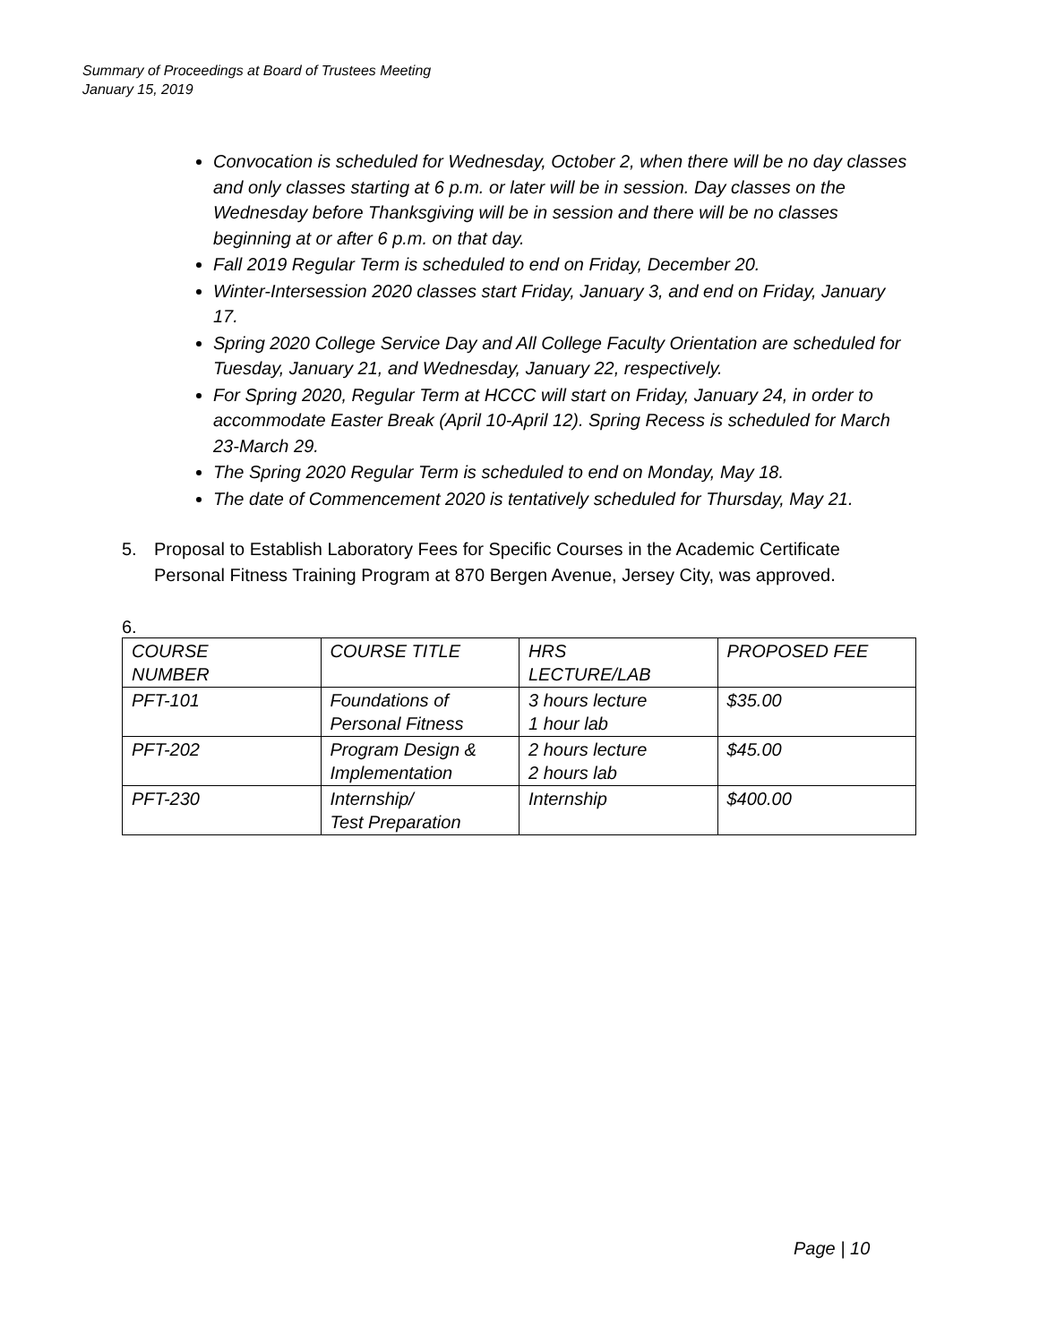Summary of Proceedings at Board of Trustees Meeting
January 15, 2019
Convocation is scheduled for Wednesday, October 2, when there will be no day classes and only classes starting at 6 p.m. or later will be in session. Day classes on the Wednesday before Thanksgiving will be in session and there will be no classes beginning at or after 6 p.m. on that day.
Fall 2019 Regular Term is scheduled to end on Friday, December 20.
Winter-Intersession 2020 classes start Friday, January 3, and end on Friday, January 17.
Spring 2020 College Service Day and All College Faculty Orientation are scheduled for Tuesday, January 21, and Wednesday, January 22, respectively.
For Spring 2020, Regular Term at HCCC will start on Friday, January 24, in order to accommodate Easter Break (April 10-April 12). Spring Recess is scheduled for March 23-March 29.
The Spring 2020 Regular Term is scheduled to end on Monday, May 18.
The date of Commencement 2020 is tentatively scheduled for Thursday, May 21.
5. Proposal to Establish Laboratory Fees for Specific Courses in the Academic Certificate Personal Fitness Training Program at 870 Bergen Avenue, Jersey City, was approved.
6.
| COURSE NUMBER | COURSE TITLE | HRS LECTURE/LAB | PROPOSED FEE |
| PFT-101 | Foundations of Personal Fitness | 3 hours lecture 1 hour lab | $35.00 |
| PFT-202 | Program Design & Implementation | 2 hours lecture 2 hours lab | $45.00 |
| PFT-230 | Internship/ Test Preparation | Internship | $400.00 |
Page | 10